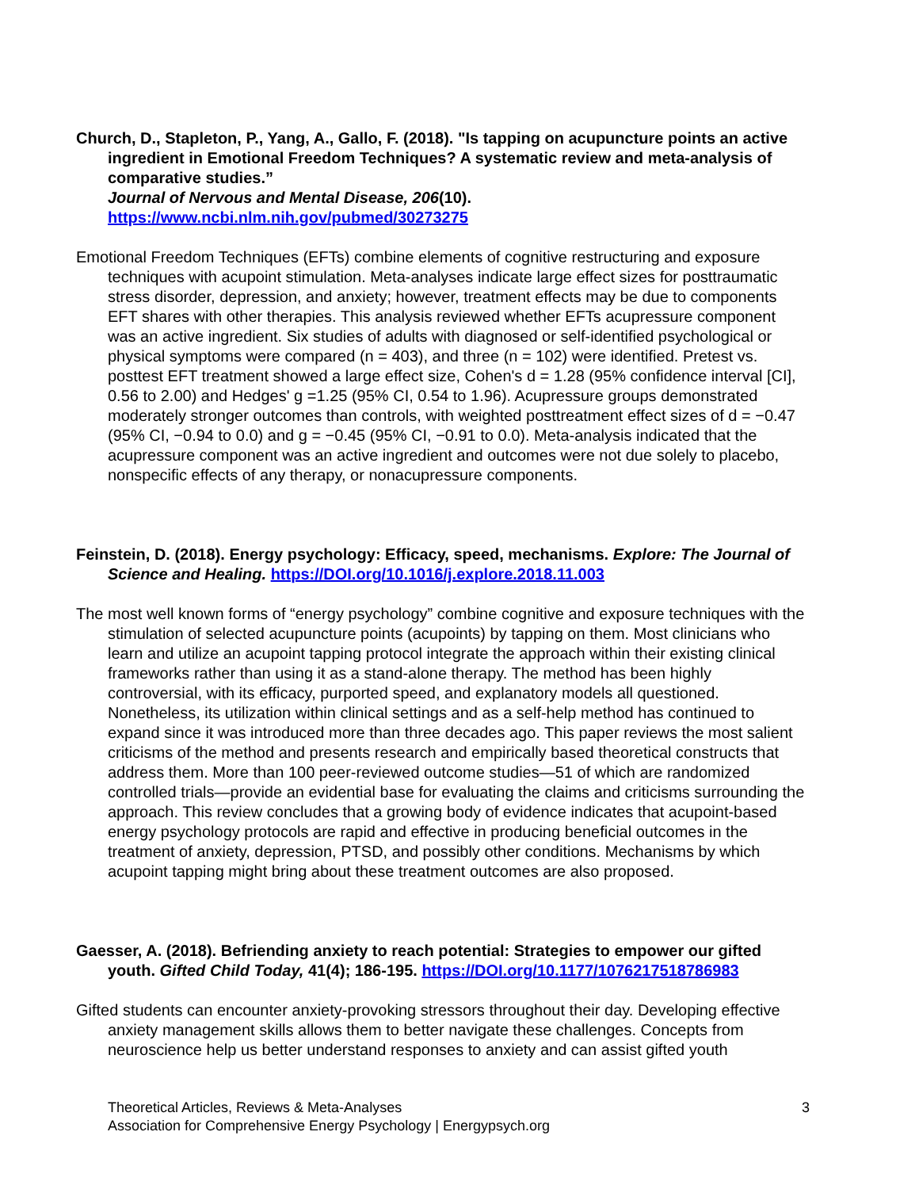Church, D., Stapleton, P., Yang, A., Gallo, F. (2018). "Is tapping on acupuncture points an active ingredient in Emotional Freedom Techniques? A systematic review and meta-analysis of comparative studies.”
Journal of Nervous and Mental Disease, 206(10).
https://www.ncbi.nlm.nih.gov/pubmed/30273275
Emotional Freedom Techniques (EFTs) combine elements of cognitive restructuring and exposure techniques with acupoint stimulation. Meta-analyses indicate large effect sizes for posttraumatic stress disorder, depression, and anxiety; however, treatment effects may be due to components EFT shares with other therapies. This analysis reviewed whether EFTs acupressure component was an active ingredient. Six studies of adults with diagnosed or self-identified psychological or physical symptoms were compared (n = 403), and three (n = 102) were identified. Pretest vs. posttest EFT treatment showed a large effect size, Cohen's d = 1.28 (95% confidence interval [CI], 0.56 to 2.00) and Hedges' g =1.25 (95% CI, 0.54 to 1.96). Acupressure groups demonstrated moderately stronger outcomes than controls, with weighted posttreatment effect sizes of d = −0.47 (95% CI, −0.94 to 0.0) and g = −0.45 (95% CI, −0.91 to 0.0). Meta-analysis indicated that the acupressure component was an active ingredient and outcomes were not due solely to placebo, nonspecific effects of any therapy, or nonacupressure components.
Feinstein, D. (2018). Energy psychology: Efficacy, speed, mechanisms. Explore: The Journal of Science and Healing. https://DOI.org/10.1016/j.explore.2018.11.003
The most well known forms of “energy psychology” combine cognitive and exposure techniques with the stimulation of selected acupuncture points (acupoints) by tapping on them. Most clinicians who learn and utilize an acupoint tapping protocol integrate the approach within their existing clinical frameworks rather than using it as a stand-alone therapy. The method has been highly controversial, with its efficacy, purported speed, and explanatory models all questioned. Nonetheless, its utilization within clinical settings and as a self-help method has continued to expand since it was introduced more than three decades ago. This paper reviews the most salient criticisms of the method and presents research and empirically based theoretical constructs that address them. More than 100 peer-reviewed outcome studies—51 of which are randomized controlled trials—provide an evidential base for evaluating the claims and criticisms surrounding the approach. This review concludes that a growing body of evidence indicates that acupoint-based energy psychology protocols are rapid and effective in producing beneficial outcomes in the treatment of anxiety, depression, PTSD, and possibly other conditions. Mechanisms by which acupoint tapping might bring about these treatment outcomes are also proposed.
Gaesser, A. (2018). Befriending anxiety to reach potential: Strategies to empower our gifted youth. Gifted Child Today, 41(4); 186-195. https://DOI.org/10.1177/1076217518786983
Gifted students can encounter anxiety-provoking stressors throughout their day. Developing effective anxiety management skills allows them to better navigate these challenges. Concepts from neuroscience help us better understand responses to anxiety and can assist gifted youth
Theoretical Articles, Reviews & Meta-Analyses
Association for Comprehensive Energy Psychology | Energypsych.org
3